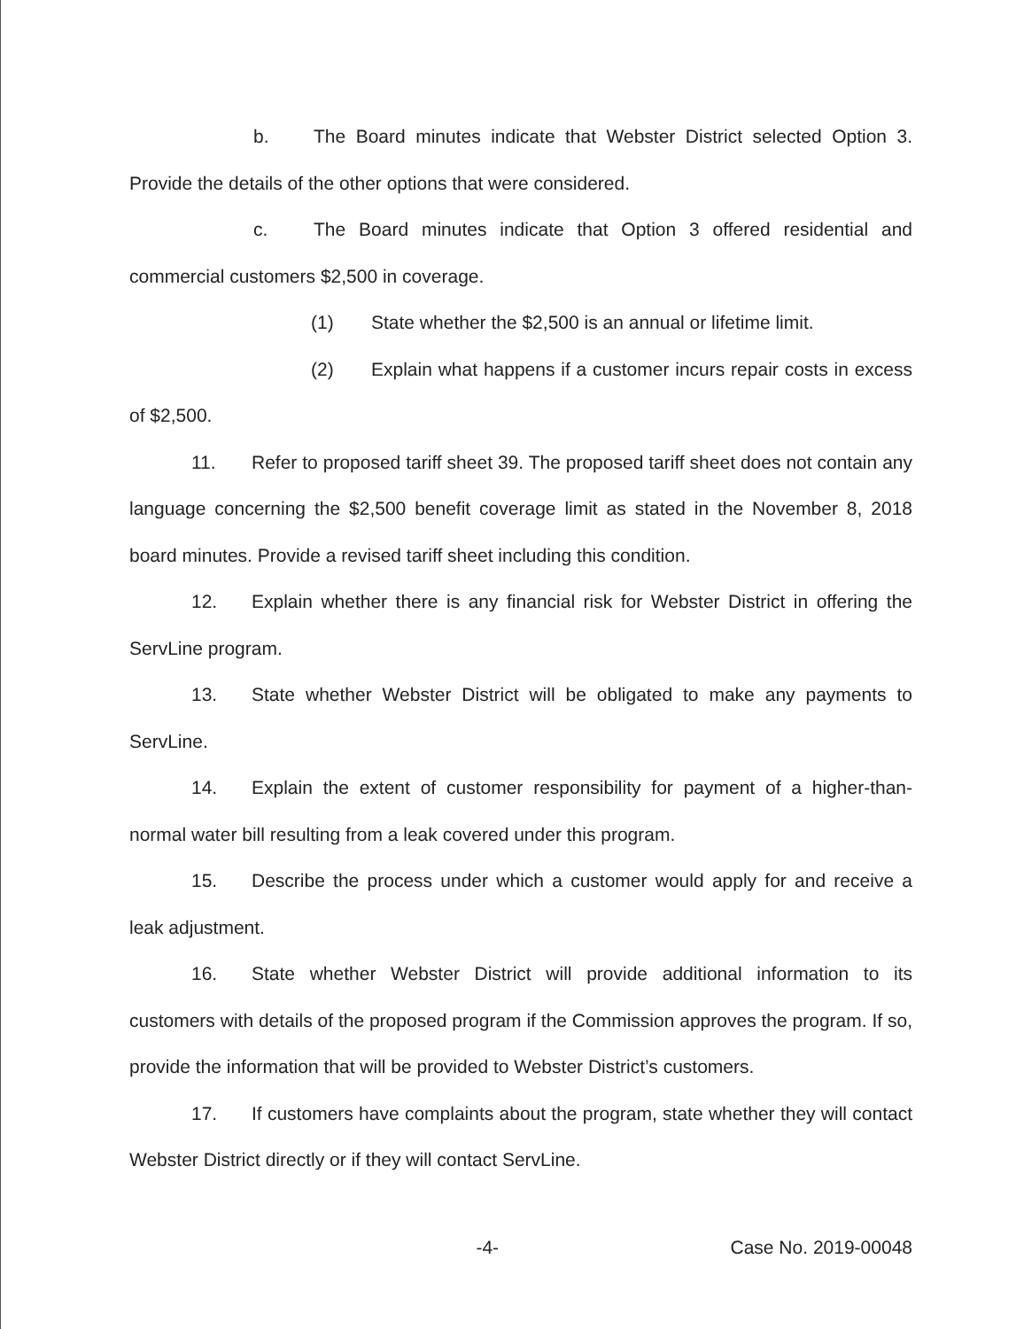b. The Board minutes indicate that Webster District selected Option 3. Provide the details of the other options that were considered.
c. The Board minutes indicate that Option 3 offered residential and commercial customers $2,500 in coverage.
(1) State whether the $2,500 is an annual or lifetime limit.
(2) Explain what happens if a customer incurs repair costs in excess of $2,500.
11. Refer to proposed tariff sheet 39. The proposed tariff sheet does not contain any language concerning the $2,500 benefit coverage limit as stated in the November 8, 2018 board minutes. Provide a revised tariff sheet including this condition.
12. Explain whether there is any financial risk for Webster District in offering the ServLine program.
13. State whether Webster District will be obligated to make any payments to ServLine.
14. Explain the extent of customer responsibility for payment of a higher-than-normal water bill resulting from a leak covered under this program.
15. Describe the process under which a customer would apply for and receive a leak adjustment.
16. State whether Webster District will provide additional information to its customers with details of the proposed program if the Commission approves the program. If so, provide the information that will be provided to Webster District’s customers.
17. If customers have complaints about the program, state whether they will contact Webster District directly or if they will contact ServLine.
-4- Case No. 2019-00048